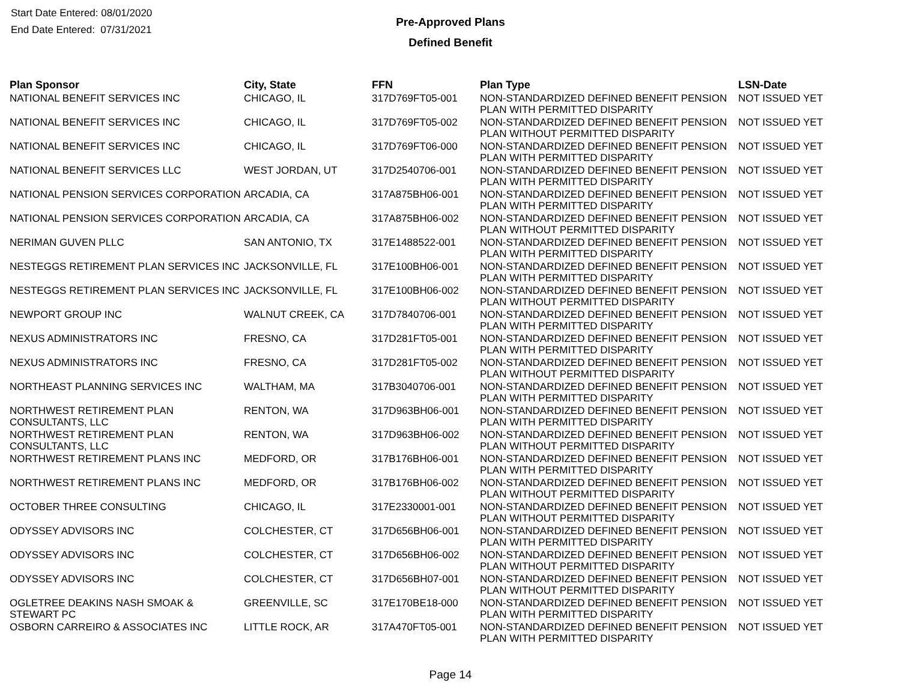Start Date Entered: 08/01/2020
End Date Entered: 07/31/2021
Pre-Approved Plans
Defined Benefit
| Plan Sponsor | City, State | FFN | Plan Type | LSN-Date |
| --- | --- | --- | --- | --- |
| NATIONAL BENEFIT SERVICES INC | CHICAGO, IL | 317D769FT05-001 | NON-STANDARDIZED DEFINED BENEFIT PENSION PLAN WITH PERMITTED DISPARITY | NOT ISSUED YET |
| NATIONAL BENEFIT SERVICES INC | CHICAGO, IL | 317D769FT05-002 | NON-STANDARDIZED DEFINED BENEFIT PENSION PLAN WITHOUT PERMITTED DISPARITY | NOT ISSUED YET |
| NATIONAL BENEFIT SERVICES INC | CHICAGO, IL | 317D769FT06-000 | NON-STANDARDIZED DEFINED BENEFIT PENSION PLAN WITH PERMITTED DISPARITY | NOT ISSUED YET |
| NATIONAL BENEFIT SERVICES LLC | WEST JORDAN, UT | 317D2540706-001 | NON-STANDARDIZED DEFINED BENEFIT PENSION PLAN WITH PERMITTED DISPARITY | NOT ISSUED YET |
| NATIONAL PENSION SERVICES CORPORATION | ARCADIA, CA | 317A875BH06-001 | NON-STANDARDIZED DEFINED BENEFIT PENSION PLAN WITH PERMITTED DISPARITY | NOT ISSUED YET |
| NATIONAL PENSION SERVICES CORPORATION | ARCADIA, CA | 317A875BH06-002 | NON-STANDARDIZED DEFINED BENEFIT PENSION PLAN WITHOUT PERMITTED DISPARITY | NOT ISSUED YET |
| NERIMAN GUVEN PLLC | SAN ANTONIO, TX | 317E1488522-001 | NON-STANDARDIZED DEFINED BENEFIT PENSION PLAN WITH PERMITTED DISPARITY | NOT ISSUED YET |
| NESTEGGS RETIREMENT PLAN SERVICES INC | JACKSONVILLE, FL | 317E100BH06-001 | NON-STANDARDIZED DEFINED BENEFIT PENSION PLAN WITH PERMITTED DISPARITY | NOT ISSUED YET |
| NESTEGGS RETIREMENT PLAN SERVICES INC | JACKSONVILLE, FL | 317E100BH06-002 | NON-STANDARDIZED DEFINED BENEFIT PENSION PLAN WITHOUT PERMITTED DISPARITY | NOT ISSUED YET |
| NEWPORT GROUP INC | WALNUT CREEK, CA | 317D7840706-001 | NON-STANDARDIZED DEFINED BENEFIT PENSION PLAN WITH PERMITTED DISPARITY | NOT ISSUED YET |
| NEXUS ADMINISTRATORS INC | FRESNO, CA | 317D281FT05-001 | NON-STANDARDIZED DEFINED BENEFIT PENSION PLAN WITH PERMITTED DISPARITY | NOT ISSUED YET |
| NEXUS ADMINISTRATORS INC | FRESNO, CA | 317D281FT05-002 | NON-STANDARDIZED DEFINED BENEFIT PENSION PLAN WITHOUT PERMITTED DISPARITY | NOT ISSUED YET |
| NORTHEAST PLANNING SERVICES INC | WALTHAM, MA | 317B3040706-001 | NON-STANDARDIZED DEFINED BENEFIT PENSION PLAN WITH PERMITTED DISPARITY | NOT ISSUED YET |
| NORTHWEST RETIREMENT PLAN CONSULTANTS, LLC | RENTON, WA | 317D963BH06-001 | NON-STANDARDIZED DEFINED BENEFIT PENSION PLAN WITH PERMITTED DISPARITY | NOT ISSUED YET |
| NORTHWEST RETIREMENT PLAN CONSULTANTS, LLC | RENTON, WA | 317D963BH06-002 | NON-STANDARDIZED DEFINED BENEFIT PENSION PLAN WITHOUT PERMITTED DISPARITY | NOT ISSUED YET |
| NORTHWEST RETIREMENT PLANS INC | MEDFORD, OR | 317B176BH06-001 | NON-STANDARDIZED DEFINED BENEFIT PENSION PLAN WITH PERMITTED DISPARITY | NOT ISSUED YET |
| NORTHWEST RETIREMENT PLANS INC | MEDFORD, OR | 317B176BH06-002 | NON-STANDARDIZED DEFINED BENEFIT PENSION PLAN WITHOUT PERMITTED DISPARITY | NOT ISSUED YET |
| OCTOBER THREE CONSULTING | CHICAGO, IL | 317E2330001-001 | NON-STANDARDIZED DEFINED BENEFIT PENSION PLAN WITHOUT PERMITTED DISPARITY | NOT ISSUED YET |
| ODYSSEY ADVISORS INC | COLCHESTER, CT | 317D656BH06-001 | NON-STANDARDIZED DEFINED BENEFIT PENSION PLAN WITH PERMITTED DISPARITY | NOT ISSUED YET |
| ODYSSEY ADVISORS INC | COLCHESTER, CT | 317D656BH06-002 | NON-STANDARDIZED DEFINED BENEFIT PENSION PLAN WITHOUT PERMITTED DISPARITY | NOT ISSUED YET |
| ODYSSEY ADVISORS INC | COLCHESTER, CT | 317D656BH07-001 | NON-STANDARDIZED DEFINED BENEFIT PENSION PLAN WITHOUT PERMITTED DISPARITY | NOT ISSUED YET |
| OGLETREE DEAKINS NASH SMOAK & STEWART PC | GREENVILLE, SC | 317E170BE18-000 | NON-STANDARDIZED DEFINED BENEFIT PENSION PLAN WITH PERMITTED DISPARITY | NOT ISSUED YET |
| OSBORN CARREIRO & ASSOCIATES INC | LITTLE ROCK, AR | 317A470FT05-001 | NON-STANDARDIZED DEFINED BENEFIT PENSION PLAN WITH PERMITTED DISPARITY | NOT ISSUED YET |
Page 14